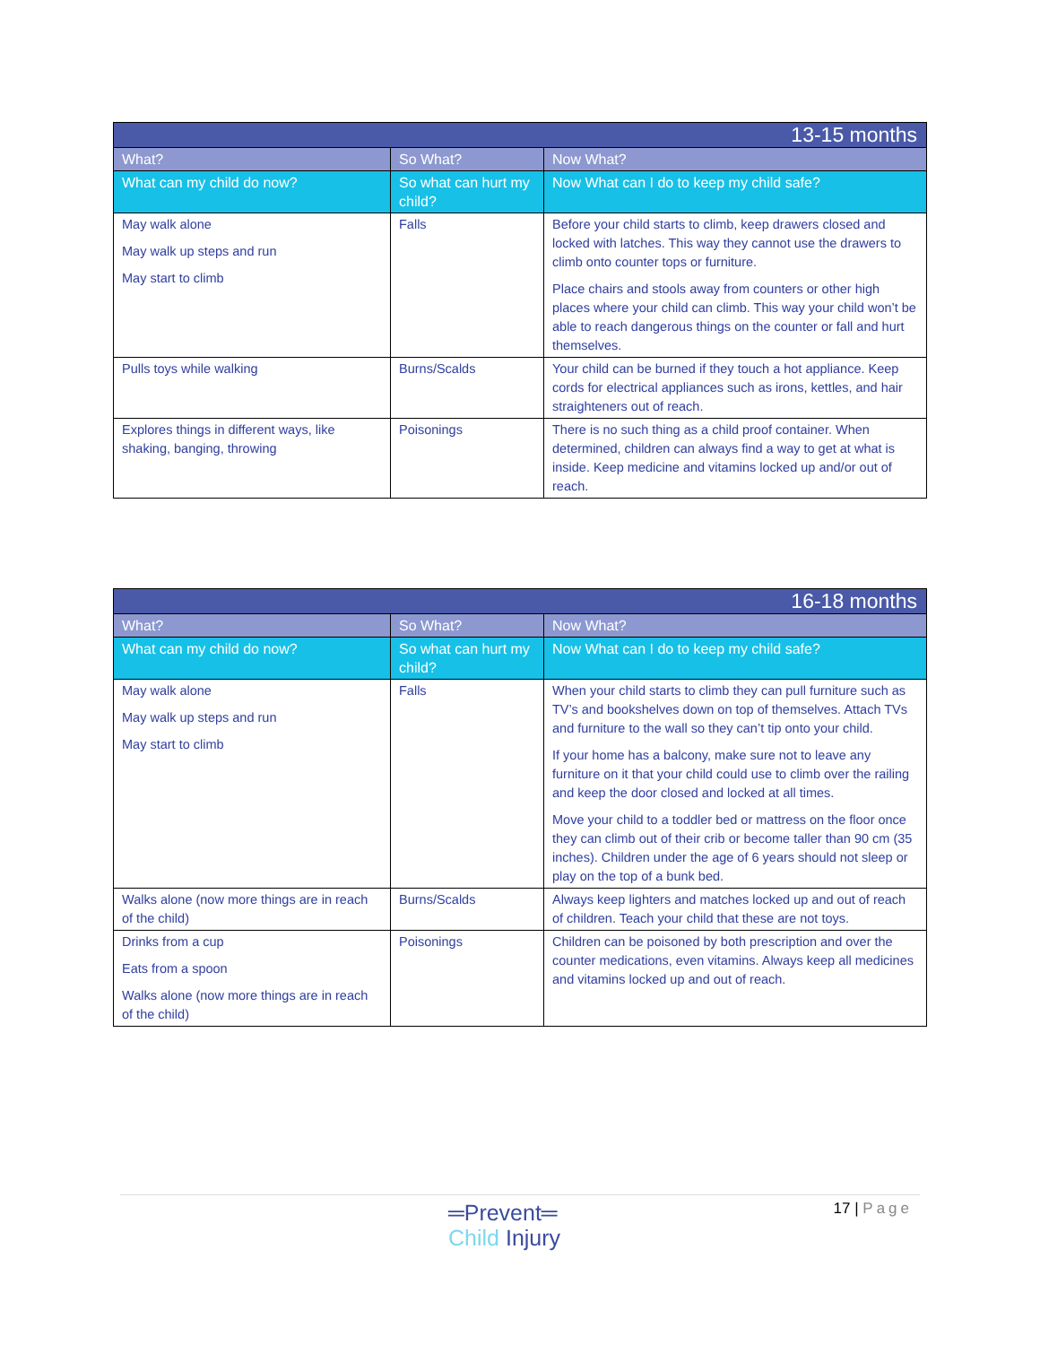| 13-15 months | | |
| --- | --- | --- |
| What? | So What? | Now What? |
| What can my child do now? | So what can hurt my child? | Now What can I do to keep my child safe? |
| May walk alone May walk up steps and run May start to climb | Falls | Before your child starts to climb, keep drawers closed and locked with latches. This way they cannot use the drawers to climb onto counter tops or furniture. Place chairs and stools away from counters or other high places where your child can climb. This way your child won’t be able to reach dangerous things on the counter or fall and hurt themselves. |
| Pulls toys while walking | Burns/Scalds | Your child can be burned if they touch a hot appliance. Keep cords for electrical appliances such as irons, kettles, and hair straighteners out of reach. |
| Explores things in different ways, like shaking, banging, throwing | Poisonings | There is no such thing as a child proof container. When determined, children can always find a way to get at what is inside. Keep medicine and vitamins locked up and/or out of reach. |
| 16-18 months | | |
| --- | --- | --- |
| What? | So What? | Now What? |
| What can my child do now? | So what can hurt my child? | Now What can I do to keep my child safe? |
| May walk alone May walk up steps and run May start to climb | Falls | When your child starts to climb they can pull furniture such as TV’s and bookshelves down on top of themselves. Attach TVs and furniture to the wall so they can’t tip onto your child. If your home has a balcony, make sure not to leave any furniture on it that your child could use to climb over the railing and keep the door closed and locked at all times. Move your child to a toddler bed or mattress on the floor once they can climb out of their crib or become taller than 90 cm (35 inches). Children under the age of 6 years should not sleep or play on the top of a bunk bed. |
| Walks alone (now more things are in reach of the child) | Burns/Scalds | Always keep lighters and matches locked up and out of reach of children. Teach your child that these are not toys. |
| Drinks from a cup Eats from a spoon Walks alone (now more things are in reach of the child) | Poisonings | Children can be poisoned by both prescription and over the counter medications, even vitamins. Always keep all medicines and vitamins locked up and out of reach. |
═Prevent═
Child Injury
17 | Page